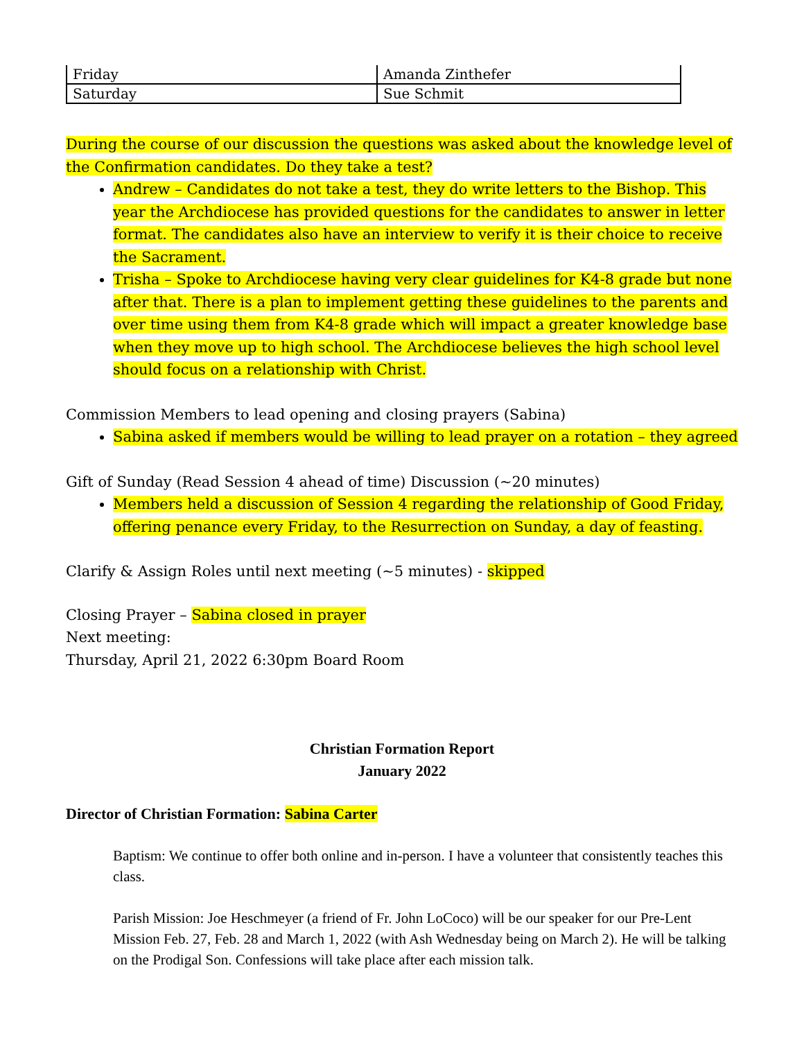| Friday | Amanda Zinthefer |
| Saturday | Sue Schmit |
During the course of our discussion the questions was asked about the knowledge level of the Confirmation candidates. Do they take a test?
Andrew – Candidates do not take a test, they do write letters to the Bishop. This year the Archdiocese has provided questions for the candidates to answer in letter format. The candidates also have an interview to verify it is their choice to receive the Sacrament.
Trisha – Spoke to Archdiocese having very clear guidelines for K4-8 grade but none after that. There is a plan to implement getting these guidelines to the parents and over time using them from K4-8 grade which will impact a greater knowledge base when they move up to high school. The Archdiocese believes the high school level should focus on a relationship with Christ.
Commission Members to lead opening and closing prayers (Sabina)
Sabina asked if members would be willing to lead prayer on a rotation – they agreed
Gift of Sunday (Read Session 4 ahead of time) Discussion (~20 minutes)
Members held a discussion of Session 4 regarding the relationship of Good Friday, offering penance every Friday, to the Resurrection on Sunday, a day of feasting.
Clarify & Assign Roles until next meeting (~5 minutes) - skipped
Closing Prayer – Sabina closed in prayer
Next meeting:
Thursday, April 21, 2022 6:30pm Board Room
Christian Formation Report
January 2022
Director of Christian Formation: Sabina Carter
Baptism: We continue to offer both online and in-person. I have a volunteer that consistently teaches this class.
Parish Mission: Joe Heschmeyer (a friend of Fr. John LoCoco) will be our speaker for our Pre-Lent Mission Feb. 27, Feb. 28 and March 1, 2022 (with Ash Wednesday being on March 2). He will be talking on the Prodigal Son. Confessions will take place after each mission talk.